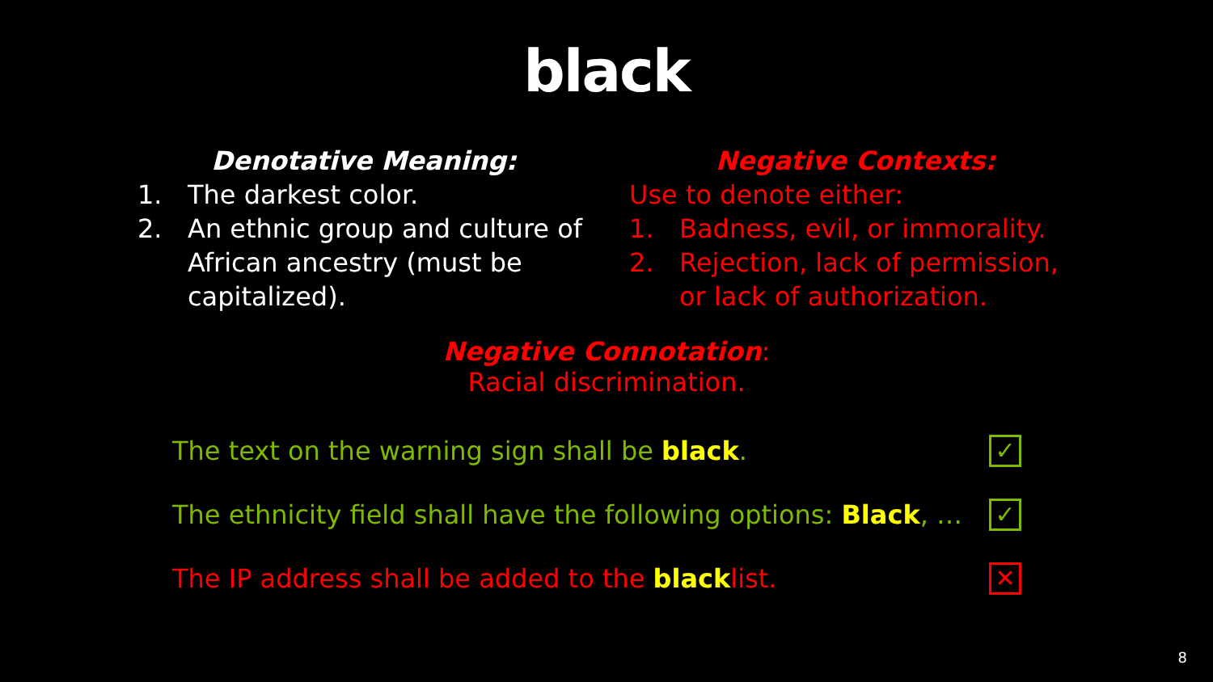black
Denotative Meaning:
1. The darkest color.
2. An ethnic group and culture of African ancestry (must be capitalized).
Negative Contexts:
Use to denote either:
1. Badness, evil, or immorality.
2. Rejection, lack of permission, or lack of authorization.
Negative Connotation:
Racial discrimination.
The text on the warning sign shall be black. ✓
The ethnicity field shall have the following options: Black, … ✓
The IP address shall be added to the blacklist. ✕
8